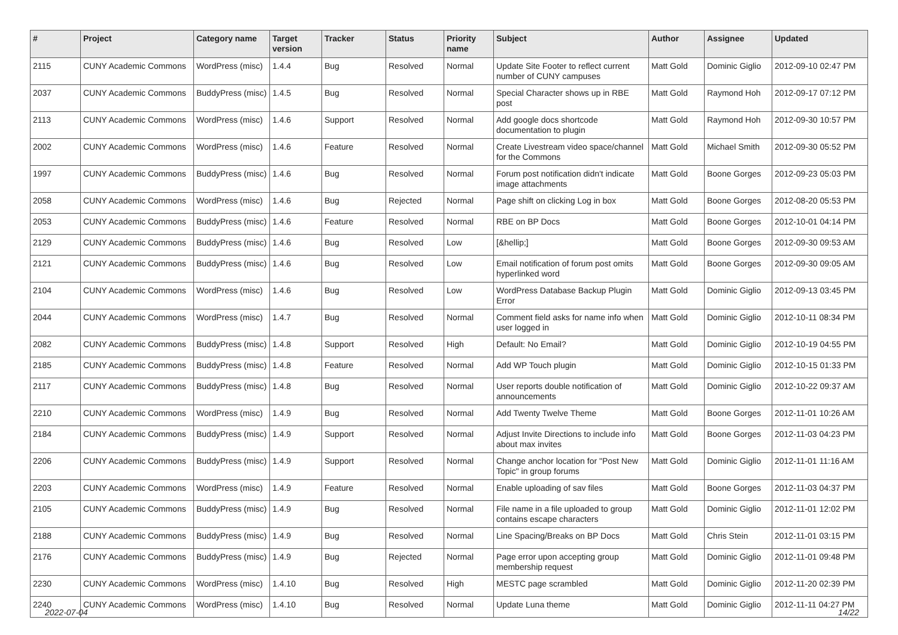| # | Project | Category name | Target version | Tracker | Status | Priority name | Subject | Author | Assignee | Updated |
| --- | --- | --- | --- | --- | --- | --- | --- | --- | --- | --- |
| 2115 | CUNY Academic Commons | WordPress (misc) | 1.4.4 | Bug | Resolved | Normal | Update Site Footer to reflect current number of CUNY campuses | Matt Gold | Dominic Giglio | 2012-09-10 02:47 PM |
| 2037 | CUNY Academic Commons | BuddyPress (misc) | 1.4.5 | Bug | Resolved | Normal | Special Character shows up in RBE post | Matt Gold | Raymond Hoh | 2012-09-17 07:12 PM |
| 2113 | CUNY Academic Commons | WordPress (misc) | 1.4.6 | Support | Resolved | Normal | Add google docs shortcode documentation to plugin | Matt Gold | Raymond Hoh | 2012-09-30 10:57 PM |
| 2002 | CUNY Academic Commons | WordPress (misc) | 1.4.6 | Feature | Resolved | Normal | Create Livestream video space/channel for the Commons | Matt Gold | Michael Smith | 2012-09-30 05:52 PM |
| 1997 | CUNY Academic Commons | BuddyPress (misc) | 1.4.6 | Bug | Resolved | Normal | Forum post notification didn't indicate image attachments | Matt Gold | Boone Gorges | 2012-09-23 05:03 PM |
| 2058 | CUNY Academic Commons | WordPress (misc) | 1.4.6 | Bug | Rejected | Normal | Page shift on clicking Log in box | Matt Gold | Boone Gorges | 2012-08-20 05:53 PM |
| 2053 | CUNY Academic Commons | BuddyPress (misc) | 1.4.6 | Feature | Resolved | Normal | RBE on BP Docs | Matt Gold | Boone Gorges | 2012-10-01 04:14 PM |
| 2129 | CUNY Academic Commons | BuddyPress (misc) | 1.4.6 | Bug | Resolved | Low | [&hellip;] | Matt Gold | Boone Gorges | 2012-09-30 09:53 AM |
| 2121 | CUNY Academic Commons | BuddyPress (misc) | 1.4.6 | Bug | Resolved | Low | Email notification of forum post omits hyperlinked word | Matt Gold | Boone Gorges | 2012-09-30 09:05 AM |
| 2104 | CUNY Academic Commons | WordPress (misc) | 1.4.6 | Bug | Resolved | Low | WordPress Database Backup Plugin Error | Matt Gold | Dominic Giglio | 2012-09-13 03:45 PM |
| 2044 | CUNY Academic Commons | WordPress (misc) | 1.4.7 | Bug | Resolved | Normal | Comment field asks for name info when user logged in | Matt Gold | Dominic Giglio | 2012-10-11 08:34 PM |
| 2082 | CUNY Academic Commons | BuddyPress (misc) | 1.4.8 | Support | Resolved | High | Default: No Email? | Matt Gold | Dominic Giglio | 2012-10-19 04:55 PM |
| 2185 | CUNY Academic Commons | BuddyPress (misc) | 1.4.8 | Feature | Resolved | Normal | Add WP Touch plugin | Matt Gold | Dominic Giglio | 2012-10-15 01:33 PM |
| 2117 | CUNY Academic Commons | BuddyPress (misc) | 1.4.8 | Bug | Resolved | Normal | User reports double notification of announcements | Matt Gold | Dominic Giglio | 2012-10-22 09:37 AM |
| 2210 | CUNY Academic Commons | WordPress (misc) | 1.4.9 | Bug | Resolved | Normal | Add Twenty Twelve Theme | Matt Gold | Boone Gorges | 2012-11-01 10:26 AM |
| 2184 | CUNY Academic Commons | BuddyPress (misc) | 1.4.9 | Support | Resolved | Normal | Adjust Invite Directions to include info about max invites | Matt Gold | Boone Gorges | 2012-11-03 04:23 PM |
| 2206 | CUNY Academic Commons | BuddyPress (misc) | 1.4.9 | Support | Resolved | Normal | Change anchor location for "Post New Topic" in group forums | Matt Gold | Dominic Giglio | 2012-11-01 11:16 AM |
| 2203 | CUNY Academic Commons | WordPress (misc) | 1.4.9 | Feature | Resolved | Normal | Enable uploading of sav files | Matt Gold | Boone Gorges | 2012-11-03 04:37 PM |
| 2105 | CUNY Academic Commons | BuddyPress (misc) | 1.4.9 | Bug | Resolved | Normal | File name in a file uploaded to group contains escape characters | Matt Gold | Dominic Giglio | 2012-11-01 12:02 PM |
| 2188 | CUNY Academic Commons | BuddyPress (misc) | 1.4.9 | Bug | Resolved | Normal | Line Spacing/Breaks on BP Docs | Matt Gold | Chris Stein | 2012-11-01 03:15 PM |
| 2176 | CUNY Academic Commons | BuddyPress (misc) | 1.4.9 | Bug | Rejected | Normal | Page error upon accepting group membership request | Matt Gold | Dominic Giglio | 2012-11-01 09:48 PM |
| 2230 | CUNY Academic Commons | WordPress (misc) | 1.4.10 | Bug | Resolved | High | MESTC page scrambled | Matt Gold | Dominic Giglio | 2012-11-20 02:39 PM |
| 2240 | CUNY Academic Commons | WordPress (misc) | 1.4.10 | Bug | Resolved | Normal | Update Luna theme | Matt Gold | Dominic Giglio | 2012-11-11 04:27 PM |
2022-07-04 14/22